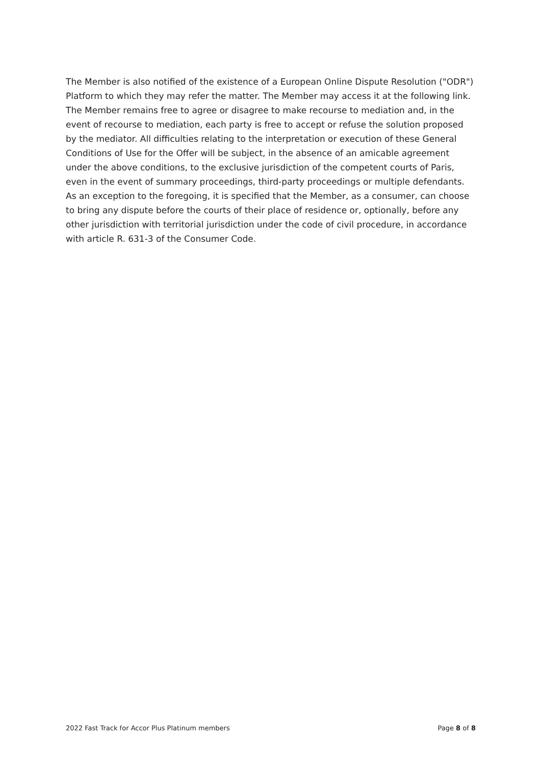The Member is also notified of the existence of a European Online Dispute Resolution ("ODR") Platform to which they may refer the matter. The Member may access it at the following link. The Member remains free to agree or disagree to make recourse to mediation and, in the event of recourse to mediation, each party is free to accept or refuse the solution proposed by the mediator. All difficulties relating to the interpretation or execution of these General Conditions of Use for the Offer will be subject, in the absence of an amicable agreement under the above conditions, to the exclusive jurisdiction of the competent courts of Paris, even in the event of summary proceedings, third-party proceedings or multiple defendants. As an exception to the foregoing, it is specified that the Member, as a consumer, can choose to bring any dispute before the courts of their place of residence or, optionally, before any other jurisdiction with territorial jurisdiction under the code of civil procedure, in accordance with article R. 631-3 of the Consumer Code.
2022 Fast Track for Accor Plus Platinum members Page 8 of 8